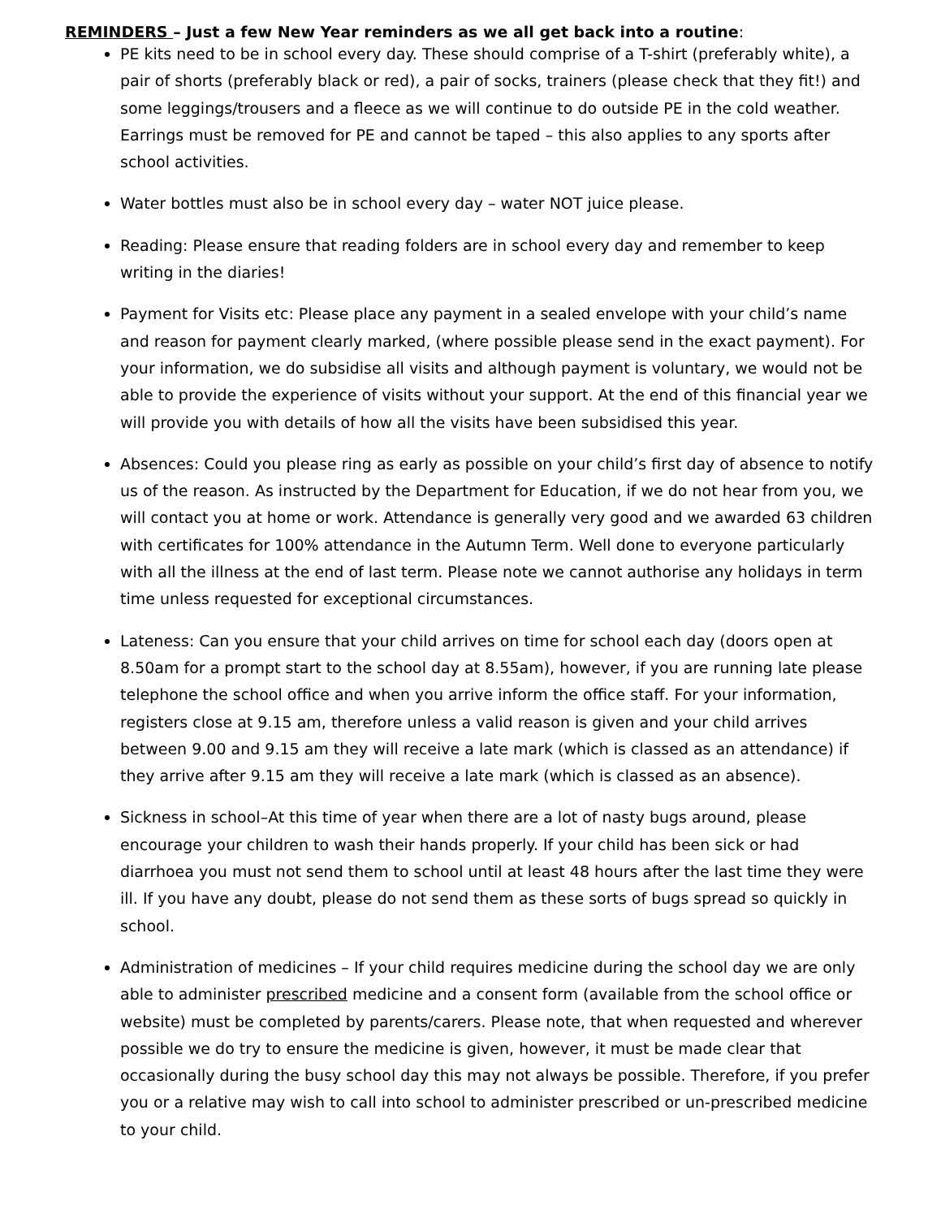REMINDERS – Just a few New Year reminders as we all get back into a routine:
PE kits need to be in school every day. These should comprise of a T-shirt (preferably white), a pair of shorts (preferably black or red), a pair of socks, trainers (please check that they fit!) and some leggings/trousers and a fleece as we will continue to do outside PE in the cold weather. Earrings must be removed for PE and cannot be taped – this also applies to any sports after school activities.
Water bottles must also be in school every day – water NOT juice please.
Reading: Please ensure that reading folders are in school every day and remember to keep writing in the diaries!
Payment for Visits etc: Please place any payment in a sealed envelope with your child’s name and reason for payment clearly marked, (where possible please send in the exact payment). For your information, we do subsidise all visits and although payment is voluntary, we would not be able to provide the experience of visits without your support. At the end of this financial year we will provide you with details of how all the visits have been subsidised this year.
Absences: Could you please ring as early as possible on your child’s first day of absence to notify us of the reason. As instructed by the Department for Education, if we do not hear from you, we will contact you at home or work. Attendance is generally very good and we awarded 63 children with certificates for 100% attendance in the Autumn Term. Well done to everyone particularly with all the illness at the end of last term. Please note we cannot authorise any holidays in term time unless requested for exceptional circumstances.
Lateness: Can you ensure that your child arrives on time for school each day (doors open at 8.50am for a prompt start to the school day at 8.55am), however, if you are running late please telephone the school office and when you arrive inform the office staff. For your information, registers close at 9.15 am, therefore unless a valid reason is given and your child arrives between 9.00 and 9.15 am they will receive a late mark (which is classed as an attendance) if they arrive after 9.15 am they will receive a late mark (which is classed as an absence).
Sickness in school–At this time of year when there are a lot of nasty bugs around, please encourage your children to wash their hands properly. If your child has been sick or had diarrhoea you must not send them to school until at least 48 hours after the last time they were ill. If you have any doubt, please do not send them as these sorts of bugs spread so quickly in school.
Administration of medicines – If your child requires medicine during the school day we are only able to administer prescribed medicine and a consent form (available from the school office or website) must be completed by parents/carers. Please note, that when requested and wherever possible we do try to ensure the medicine is given, however, it must be made clear that occasionally during the busy school day this may not always be possible. Therefore, if you prefer you or a relative may wish to call into school to administer prescribed or un-prescribed medicine to your child.